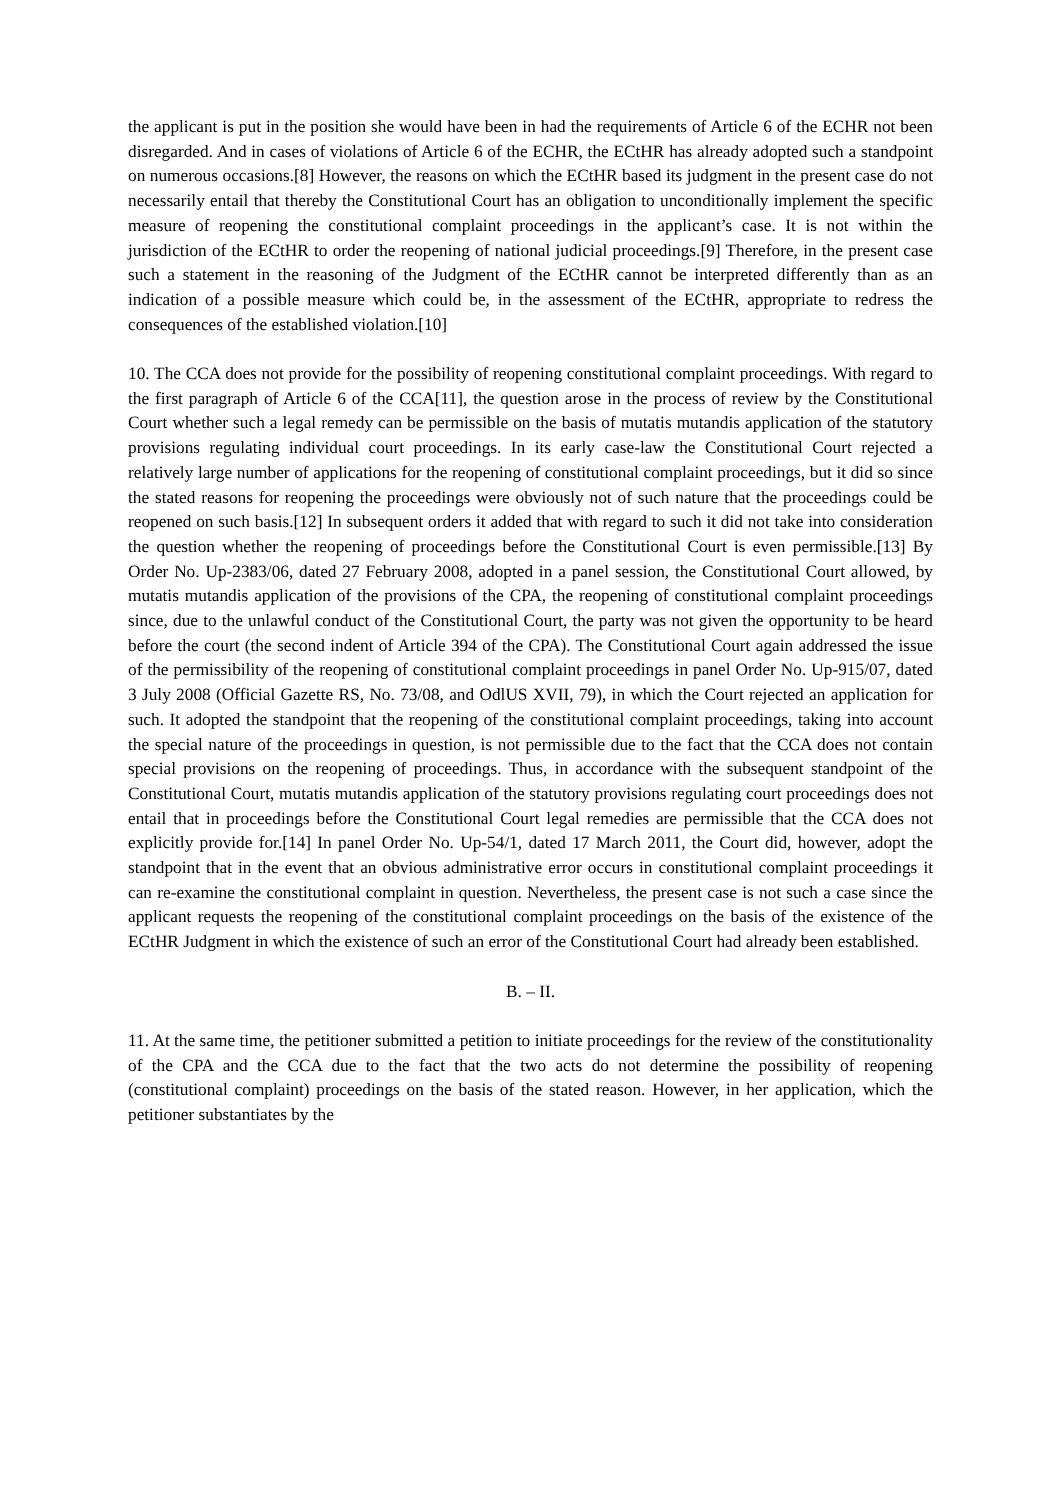the applicant is put in the position she would have been in had the requirements of Article 6 of the ECHR not been disregarded. And in cases of violations of Article 6 of the ECHR, the ECtHR has already adopted such a standpoint on numerous occasions.[8] However, the reasons on which the ECtHR based its judgment in the present case do not necessarily entail that thereby the Constitutional Court has an obligation to unconditionally implement the specific measure of reopening the constitutional complaint proceedings in the applicant’s case. It is not within the jurisdiction of the ECtHR to order the reopening of national judicial proceedings.[9] Therefore, in the present case such a statement in the reasoning of the Judgment of the ECtHR cannot be interpreted differently than as an indication of a possible measure which could be, in the assessment of the ECtHR, appropriate to redress the consequences of the established violation.[10]
10. The CCA does not provide for the possibility of reopening constitutional complaint proceedings. With regard to the first paragraph of Article 6 of the CCA[11], the question arose in the process of review by the Constitutional Court whether such a legal remedy can be permissible on the basis of mutatis mutandis application of the statutory provisions regulating individual court proceedings. In its early case-law the Constitutional Court rejected a relatively large number of applications for the reopening of constitutional complaint proceedings, but it did so since the stated reasons for reopening the proceedings were obviously not of such nature that the proceedings could be reopened on such basis.[12] In subsequent orders it added that with regard to such it did not take into consideration the question whether the reopening of proceedings before the Constitutional Court is even permissible.[13] By Order No. Up-2383/06, dated 27 February 2008, adopted in a panel session, the Constitutional Court allowed, by mutatis mutandis application of the provisions of the CPA, the reopening of constitutional complaint proceedings since, due to the unlawful conduct of the Constitutional Court, the party was not given the opportunity to be heard before the court (the second indent of Article 394 of the CPA). The Constitutional Court again addressed the issue of the permissibility of the reopening of constitutional complaint proceedings in panel Order No. Up-915/07, dated 3 July 2008 (Official Gazette RS, No. 73/08, and OdlUS XVII, 79), in which the Court rejected an application for such. It adopted the standpoint that the reopening of the constitutional complaint proceedings, taking into account the special nature of the proceedings in question, is not permissible due to the fact that the CCA does not contain special provisions on the reopening of proceedings. Thus, in accordance with the subsequent standpoint of the Constitutional Court, mutatis mutandis application of the statutory provisions regulating court proceedings does not entail that in proceedings before the Constitutional Court legal remedies are permissible that the CCA does not explicitly provide for.[14] In panel Order No. Up-54/1, dated 17 March 2011, the Court did, however, adopt the standpoint that in the event that an obvious administrative error occurs in constitutional complaint proceedings it can re-examine the constitutional complaint in question. Nevertheless, the present case is not such a case since the applicant requests the reopening of the constitutional complaint proceedings on the basis of the existence of the ECtHR Judgment in which the existence of such an error of the Constitutional Court had already been established.
B. – II.
11. At the same time, the petitioner submitted a petition to initiate proceedings for the review of the constitutionality of the CPA and the CCA due to the fact that the two acts do not determine the possibility of reopening (constitutional complaint) proceedings on the basis of the stated reason. However, in her application, which the petitioner substantiates by the